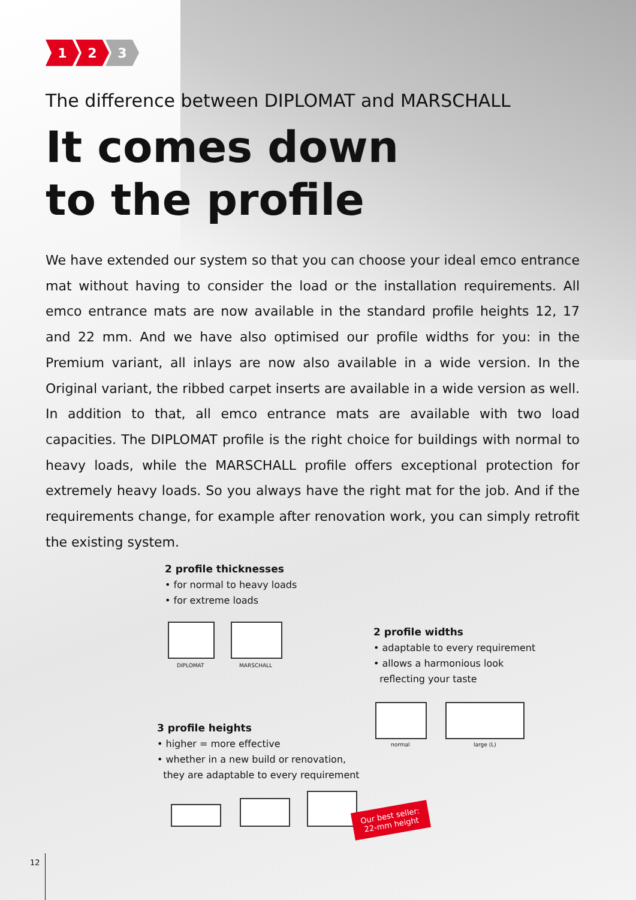1 2 3
The difference between DIPLOMAT and MARSCHALL
It comes down
to the profile
We have extended our system so that you can choose your ideal emco entrance mat without having to consider the load or the installation requirements. All emco entrance mats are now available in the standard profile heights 12, 17 and 22 mm. And we have also optimised our profile widths for you: in the Premium variant, all inlays are now also available in a wide version. In the Original variant, the ribbed carpet inserts are available in a wide version as well. In addition to that, all emco entrance mats are available with two load capacities. The DIPLOMAT profile is the right choice for buildings with normal to heavy loads, while the MARSCHALL profile offers exceptional protection for extremely heavy loads. So you always have the right mat for the job. And if the requirements change, for example after renovation work, you can simply retrofit the existing system.
2 profile thicknesses
• for normal to heavy loads
• for extreme loads
DIPLOMAT MARSCHALL
2 profile widths
• adaptable to every requirement
• allows a harmonious look
reflecting your taste
normal large (L)
3 profile heights
• higher = more effective
• whether in a new build or renovation,
they are adaptable to every requirement
Our best seller:
22-mm height
12